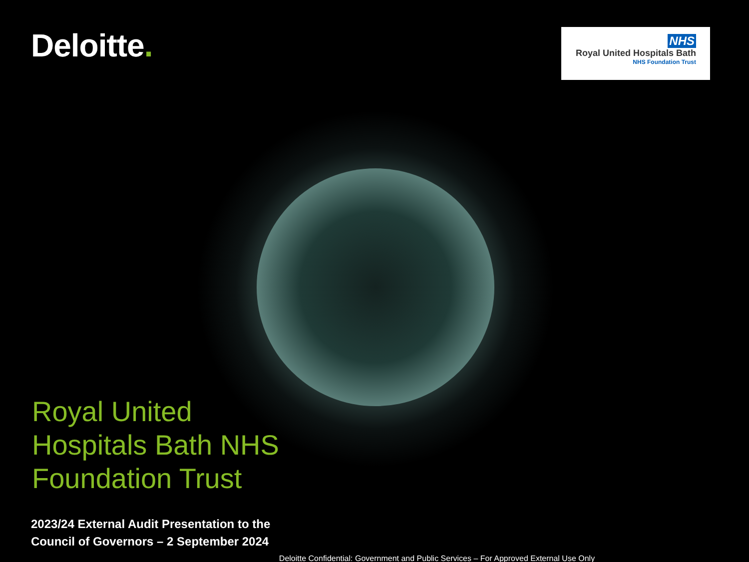Deloitte.
NHS
Royal United Hospitals Bath
NHS Foundation Trust
Royal United Hospitals Bath NHS Foundation Trust
2023/24 External Audit Presentation to the
Council of Governors – 2 September 2024
Deloitte Confidential: Government and Public Services – For Approved External Use Only